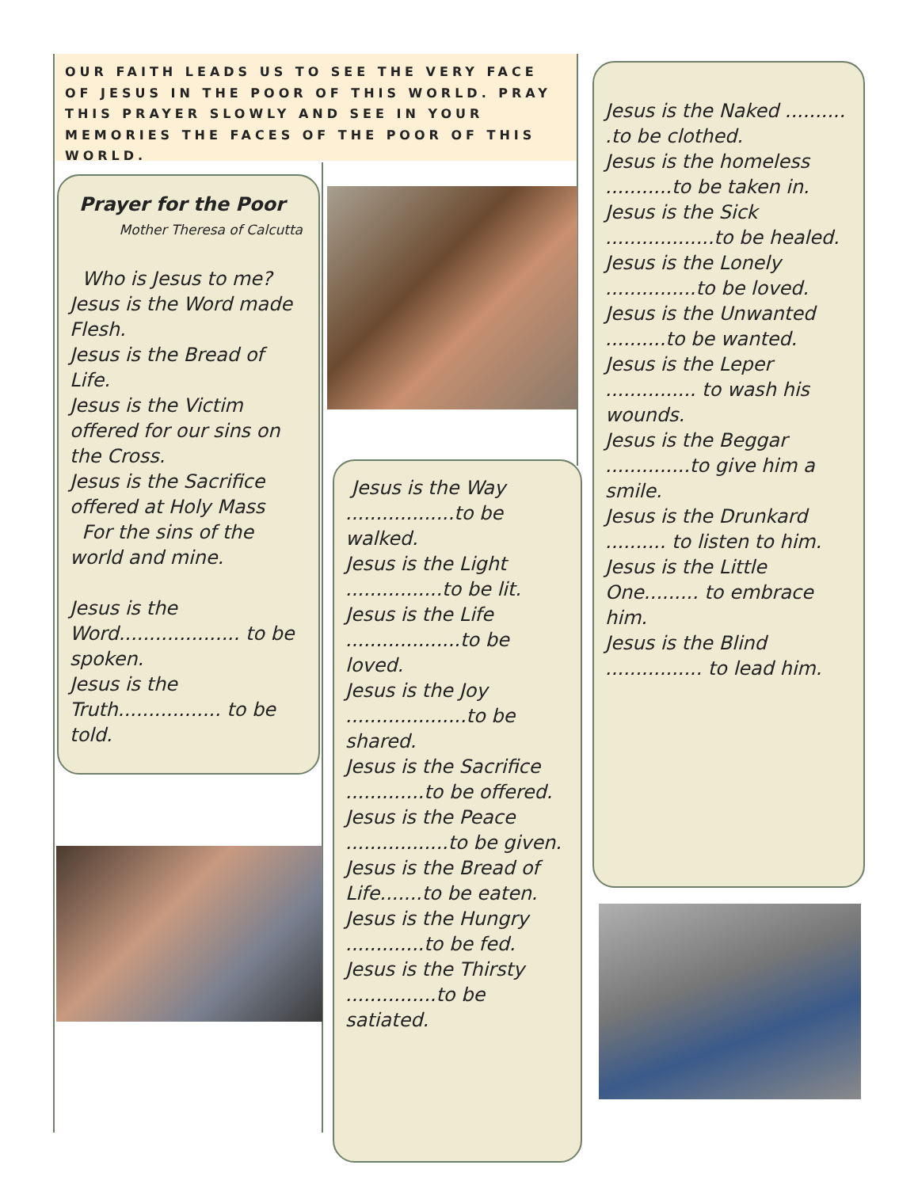OUR FAITH LEADS US TO SEE THE VERY FACE OF JESUS IN THE POOR OF THIS WORLD. PRAY THIS PRAYER SLOWLY AND SEE IN YOUR MEMORIES THE FACES OF THE POOR OF THIS WORLD.
Prayer for the Poor
Mother Theresa of Calcutta
Who is Jesus to me?
Jesus is the Word made Flesh.
Jesus is the Bread of Life.
Jesus is the Victim offered for our sins on the Cross.
Jesus is the Sacrifice offered at Holy Mass
For the sins of the world and mine.
Jesus is the Word.................... to be spoken.
Jesus is the Truth................. to be told.
Jesus is the Way ..................to be walked.
Jesus is the Light ................to be lit.
Jesus is the Life ...................to be loved.
Jesus is the Joy ....................to be shared.
Jesus is the Sacrifice .............to be offered.
Jesus is the Peace .................to be given.
Jesus is the Bread of Life.......to be eaten.
Jesus is the Hungry .............to be fed.
Jesus is the Thirsty ...............to be satiated.
Jesus is the Naked .......... .to be clothed.
Jesus is the homeless ...........to be taken in.
Jesus is the Sick ..................to be healed.
Jesus is the Lonely ...............to be loved.
Jesus is the Unwanted ..........to be wanted.
Jesus is the Leper ............... to wash his wounds.
Jesus is the Beggar ..............to give him a smile.
Jesus is the Drunkard .......... to listen to him.
Jesus is the Little One......... to embrace him.
Jesus is the Blind ................ to lead him.